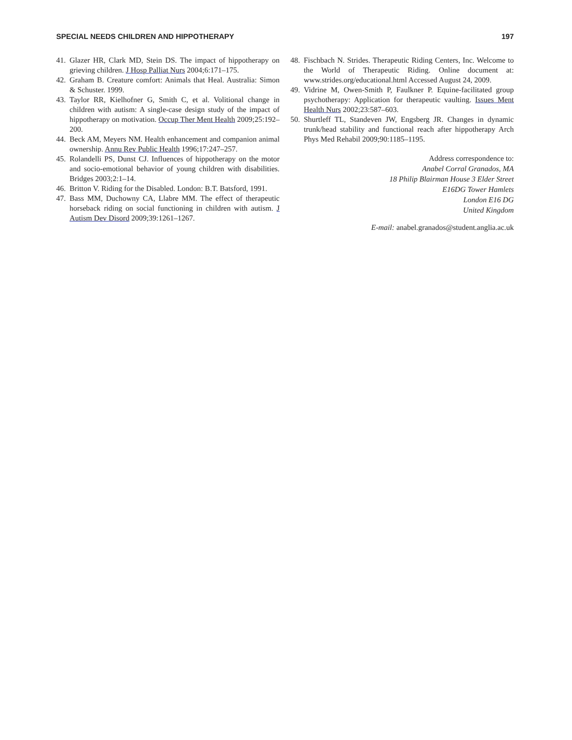SPECIAL NEEDS CHILDREN AND HIPPOTHERAPY 197
41. Glazer HR, Clark MD, Stein DS. The impact of hippotherapy on grieving children. J Hosp Palliat Nurs 2004;6:171–175.
42. Graham B. Creature comfort: Animals that Heal. Australia: Simon & Schuster. 1999.
43. Taylor RR, Kielhofner G, Smith C, et al. Volitional change in children with autism: A single-case design study of the impact of hippotherapy on motivation. Occup Ther Ment Health 2009;25:192–200.
44. Beck AM, Meyers NM. Health enhancement and companion animal ownership. Annu Rev Public Health 1996;17:247–257.
45. Rolandelli PS, Dunst CJ. Influences of hippotherapy on the motor and socio-emotional behavior of young children with disabilities. Bridges 2003;2:1–14.
46. Britton V. Riding for the Disabled. London: B.T. Batsford, 1991.
47. Bass MM, Duchowny CA, Llabre MM. The effect of therapeutic horseback riding on social functioning in children with autism. J Autism Dev Disord 2009;39:1261–1267.
48. Fischbach N. Strides. Therapeutic Riding Centers, Inc. Welcome to the World of Therapeutic Riding. Online document at: www.strides.org/educational.html Accessed August 24, 2009.
49. Vidrine M, Owen-Smith P, Faulkner P. Equine-facilitated group psychotherapy: Application for therapeutic vaulting. Issues Ment Health Nurs 2002;23:587–603.
50. Shurtleff TL, Standeven JW, Engsberg JR. Changes in dynamic trunk/head stability and functional reach after hippotherapy Arch Phys Med Rehabil 2009;90:1185–1195.
Address correspondence to:
Anabel Corral Granados, MA
18 Philip Blairman House 3 Elder Street
E16DG Tower Hamlets
London E16 DG
United Kingdom
E-mail: anabel.granados@student.anglia.ac.uk